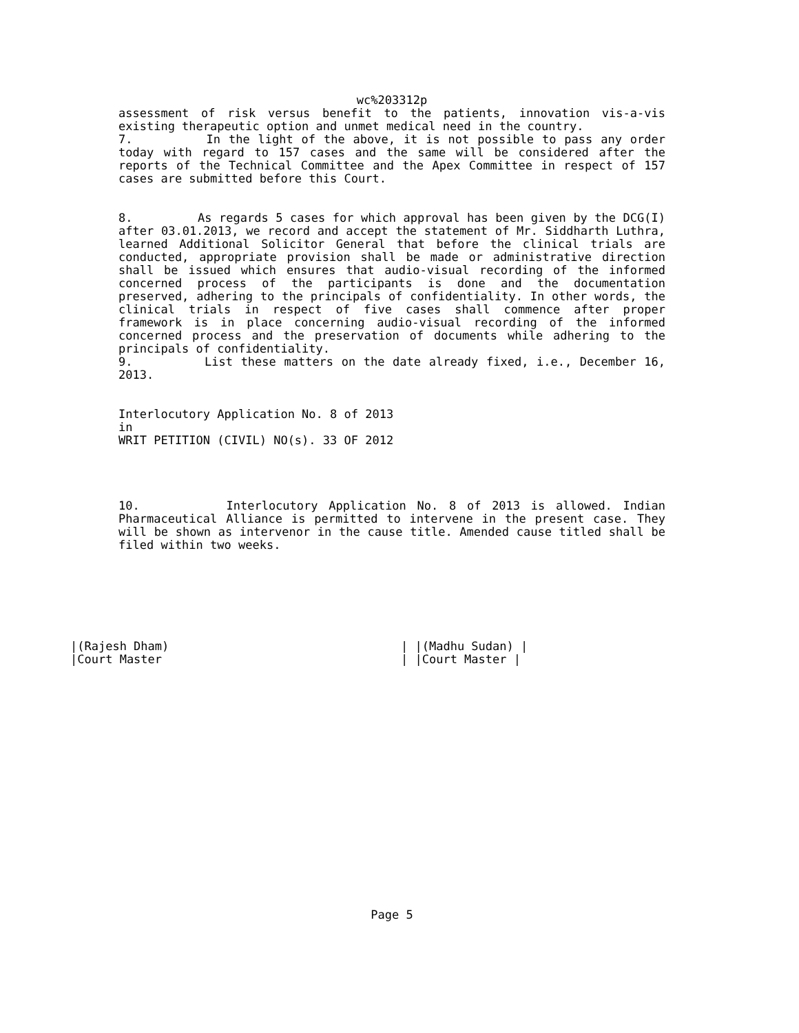wc%203312p
assessment of risk versus benefit to the patients, innovation vis-a-vis existing therapeutic option and unmet medical need in the country.
7. In the light of the above, it is not possible to pass any order today with regard to 157 cases and the same will be considered after the reports of the Technical Committee and the Apex Committee in respect of 157 cases are submitted before this Court.
8. As regards 5 cases for which approval has been given by the DCG(I) after 03.01.2013, we record and accept the statement of Mr. Siddharth Luthra, learned Additional Solicitor General that before the clinical trials are conducted, appropriate provision shall be made or administrative direction shall be issued which ensures that audio-visual recording of the informed concerned process of the participants is done and the documentation preserved, adhering to the principals of confidentiality. In other words, the clinical trials in respect of five cases shall commence after proper framework is in place concerning audio-visual recording of the informed concerned process and the preservation of documents while adhering to the principals of confidentiality.
9. List these matters on the date already fixed, i.e., December 16, 2013.
Interlocutory Application No. 8 of 2013
in
WRIT PETITION (CIVIL) NO(s). 33 OF 2012
10. Interlocutory Application No. 8 of 2013 is allowed. Indian Pharmaceutical Alliance is permitted to intervene in the present case. They will be shown as intervenor in the cause title. Amended cause titled shall be filed within two weeks.
|(Rajesh Dham)
|Court Master
| |(Madhu Sudan) |
| |Court Master |
Page 5